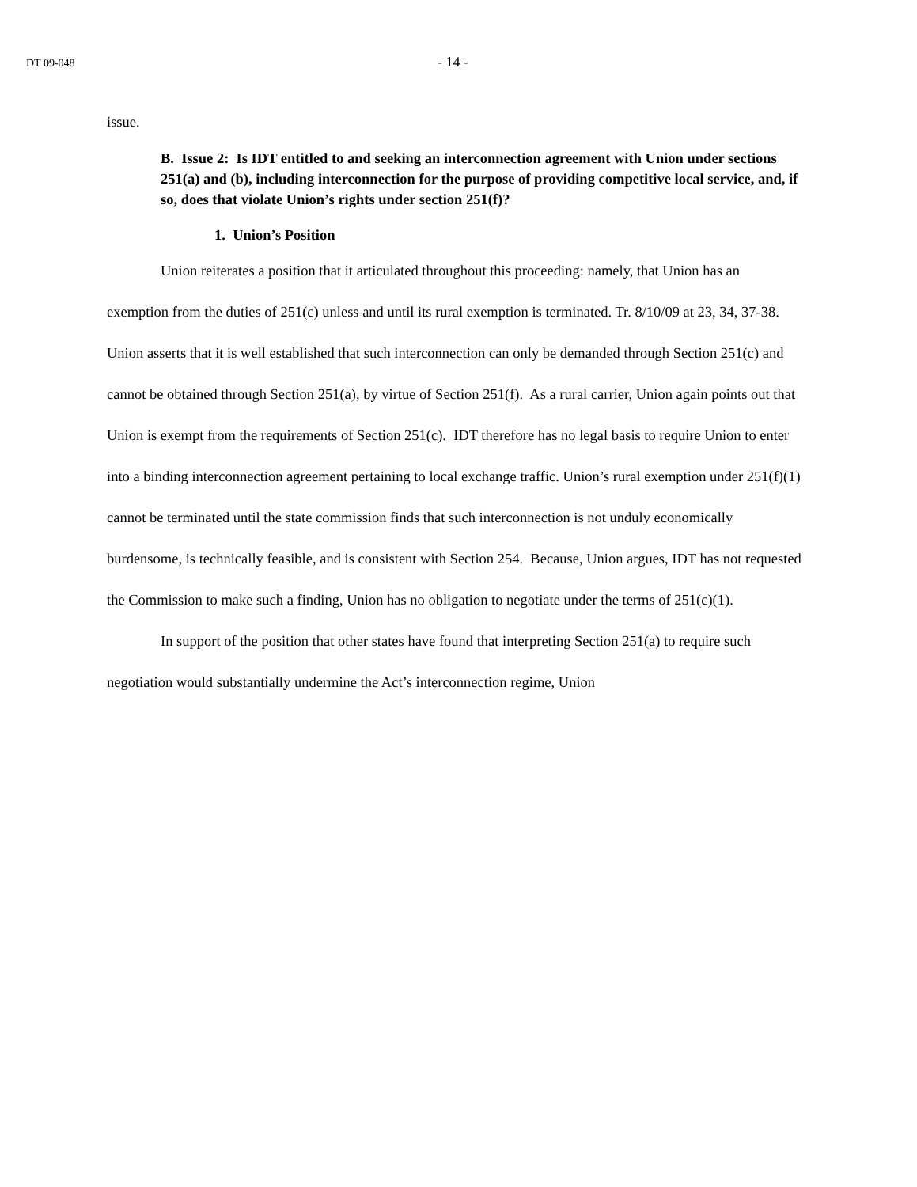DT 09-048 - 14 -
issue.
B. Issue 2: Is IDT entitled to and seeking an interconnection agreement with Union under sections 251(a) and (b), including interconnection for the purpose of providing competitive local service, and, if so, does that violate Union’s rights under section 251(f)?
1. Union’s Position
Union reiterates a position that it articulated throughout this proceeding: namely, that Union has an exemption from the duties of 251(c) unless and until its rural exemption is terminated. Tr. 8/10/09 at 23, 34, 37-38. Union asserts that it is well established that such interconnection can only be demanded through Section 251(c) and cannot be obtained through Section 251(a), by virtue of Section 251(f). As a rural carrier, Union again points out that Union is exempt from the requirements of Section 251(c). IDT therefore has no legal basis to require Union to enter into a binding interconnection agreement pertaining to local exchange traffic. Union’s rural exemption under 251(f)(1) cannot be terminated until the state commission finds that such interconnection is not unduly economically burdensome, is technically feasible, and is consistent with Section 254. Because, Union argues, IDT has not requested the Commission to make such a finding, Union has no obligation to negotiate under the terms of 251(c)(1).
In support of the position that other states have found that interpreting Section 251(a) to require such negotiation would substantially undermine the Act’s interconnection regime, Union